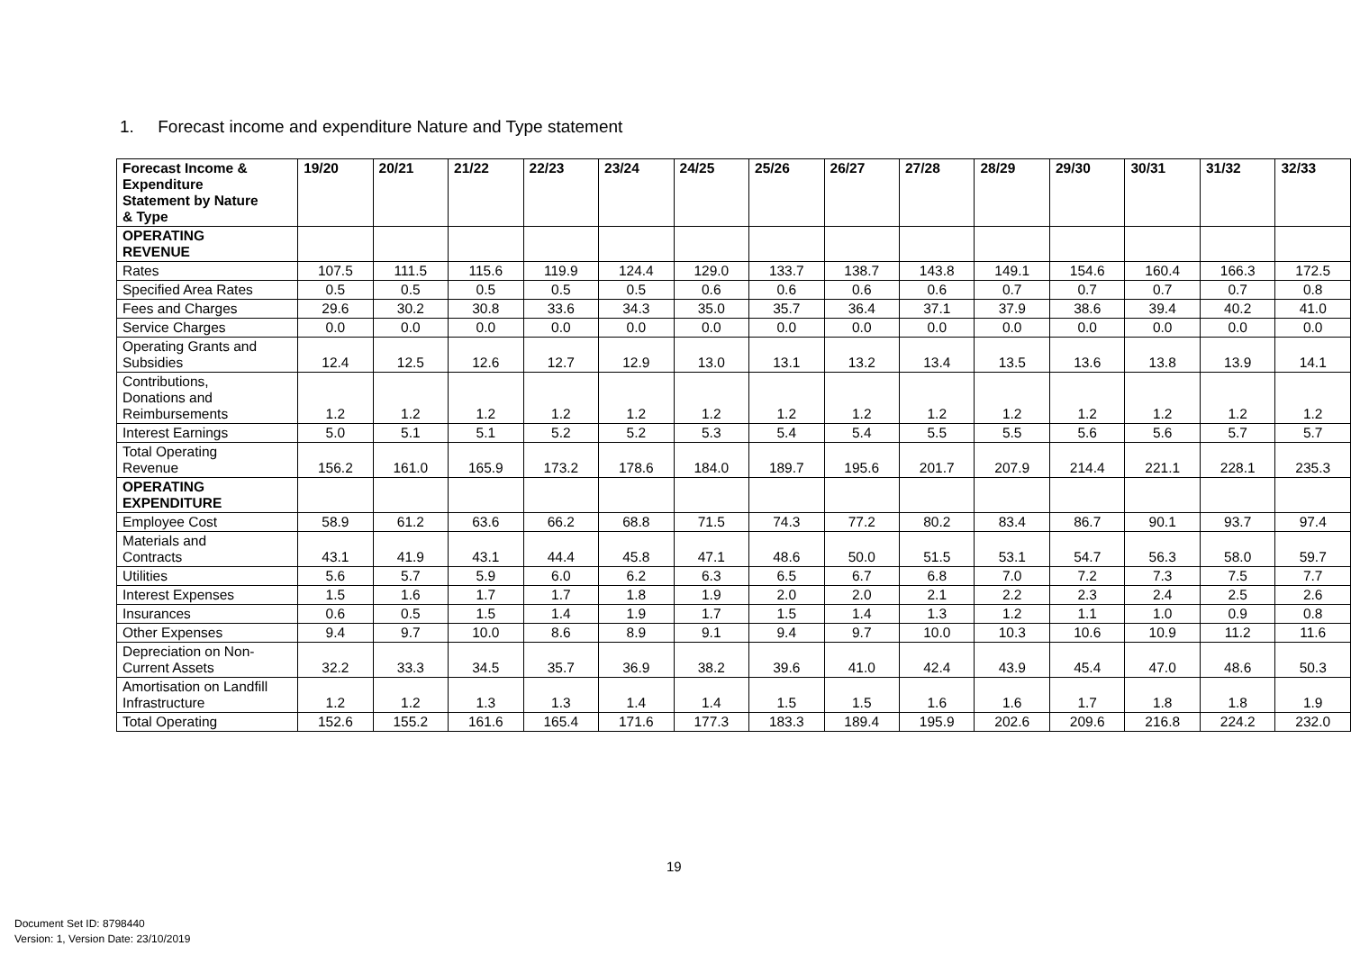1. Forecast income and expenditure Nature and Type statement
| Forecast Income & Expenditure Statement by Nature & Type | 19/20 | 20/21 | 21/22 | 22/23 | 23/24 | 24/25 | 25/26 | 26/27 | 27/28 | 28/29 | 29/30 | 30/31 | 31/32 | 32/33 |
| --- | --- | --- | --- | --- | --- | --- | --- | --- | --- | --- | --- | --- | --- | --- |
| OPERATING REVENUE | | | | | | | | | | | | | | |
| Rates | 107.5 | 111.5 | 115.6 | 119.9 | 124.4 | 129.0 | 133.7 | 138.7 | 143.8 | 149.1 | 154.6 | 160.4 | 166.3 | 172.5 |
| Specified Area Rates | 0.5 | 0.5 | 0.5 | 0.5 | 0.5 | 0.6 | 0.6 | 0.6 | 0.6 | 0.7 | 0.7 | 0.7 | 0.7 | 0.8 |
| Fees and Charges | 29.6 | 30.2 | 30.8 | 33.6 | 34.3 | 35.0 | 35.7 | 36.4 | 37.1 | 37.9 | 38.6 | 39.4 | 40.2 | 41.0 |
| Service Charges | 0.0 | 0.0 | 0.0 | 0.0 | 0.0 | 0.0 | 0.0 | 0.0 | 0.0 | 0.0 | 0.0 | 0.0 | 0.0 | 0.0 |
| Operating Grants and Subsidies | 12.4 | 12.5 | 12.6 | 12.7 | 12.9 | 13.0 | 13.1 | 13.2 | 13.4 | 13.5 | 13.6 | 13.8 | 13.9 | 14.1 |
| Contributions, Donations and Reimbursements | 1.2 | 1.2 | 1.2 | 1.2 | 1.2 | 1.2 | 1.2 | 1.2 | 1.2 | 1.2 | 1.2 | 1.2 | 1.2 | 1.2 |
| Interest Earnings | 5.0 | 5.1 | 5.1 | 5.2 | 5.2 | 5.3 | 5.4 | 5.4 | 5.5 | 5.5 | 5.6 | 5.6 | 5.7 | 5.7 |
| Total Operating Revenue | 156.2 | 161.0 | 165.9 | 173.2 | 178.6 | 184.0 | 189.7 | 195.6 | 201.7 | 207.9 | 214.4 | 221.1 | 228.1 | 235.3 |
| OPERATING EXPENDITURE | | | | | | | | | | | | | | |
| Employee Cost | 58.9 | 61.2 | 63.6 | 66.2 | 68.8 | 71.5 | 74.3 | 77.2 | 80.2 | 83.4 | 86.7 | 90.1 | 93.7 | 97.4 |
| Materials and Contracts | 43.1 | 41.9 | 43.1 | 44.4 | 45.8 | 47.1 | 48.6 | 50.0 | 51.5 | 53.1 | 54.7 | 56.3 | 58.0 | 59.7 |
| Utilities | 5.6 | 5.7 | 5.9 | 6.0 | 6.2 | 6.3 | 6.5 | 6.7 | 6.8 | 7.0 | 7.2 | 7.3 | 7.5 | 7.7 |
| Interest Expenses | 1.5 | 1.6 | 1.7 | 1.7 | 1.8 | 1.9 | 2.0 | 2.0 | 2.1 | 2.2 | 2.3 | 2.4 | 2.5 | 2.6 |
| Insurances | 0.6 | 0.5 | 1.5 | 1.4 | 1.9 | 1.7 | 1.5 | 1.4 | 1.3 | 1.2 | 1.1 | 1.0 | 0.9 | 0.8 |
| Other Expenses | 9.4 | 9.7 | 10.0 | 8.6 | 8.9 | 9.1 | 9.4 | 9.7 | 10.0 | 10.3 | 10.6 | 10.9 | 11.2 | 11.6 |
| Depreciation on Non- Current Assets | 32.2 | 33.3 | 34.5 | 35.7 | 36.9 | 38.2 | 39.6 | 41.0 | 42.4 | 43.9 | 45.4 | 47.0 | 48.6 | 50.3 |
| Amortisation on Landfill Infrastructure | 1.2 | 1.2 | 1.3 | 1.3 | 1.4 | 1.4 | 1.5 | 1.5 | 1.6 | 1.6 | 1.7 | 1.8 | 1.8 | 1.9 |
| Total Operating | 152.6 | 155.2 | 161.6 | 165.4 | 171.6 | 177.3 | 183.3 | 189.4 | 195.9 | 202.6 | 209.6 | 216.8 | 224.2 | 232.0 |
19
Document Set ID: 8798440
Version: 1, Version Date: 23/10/2019